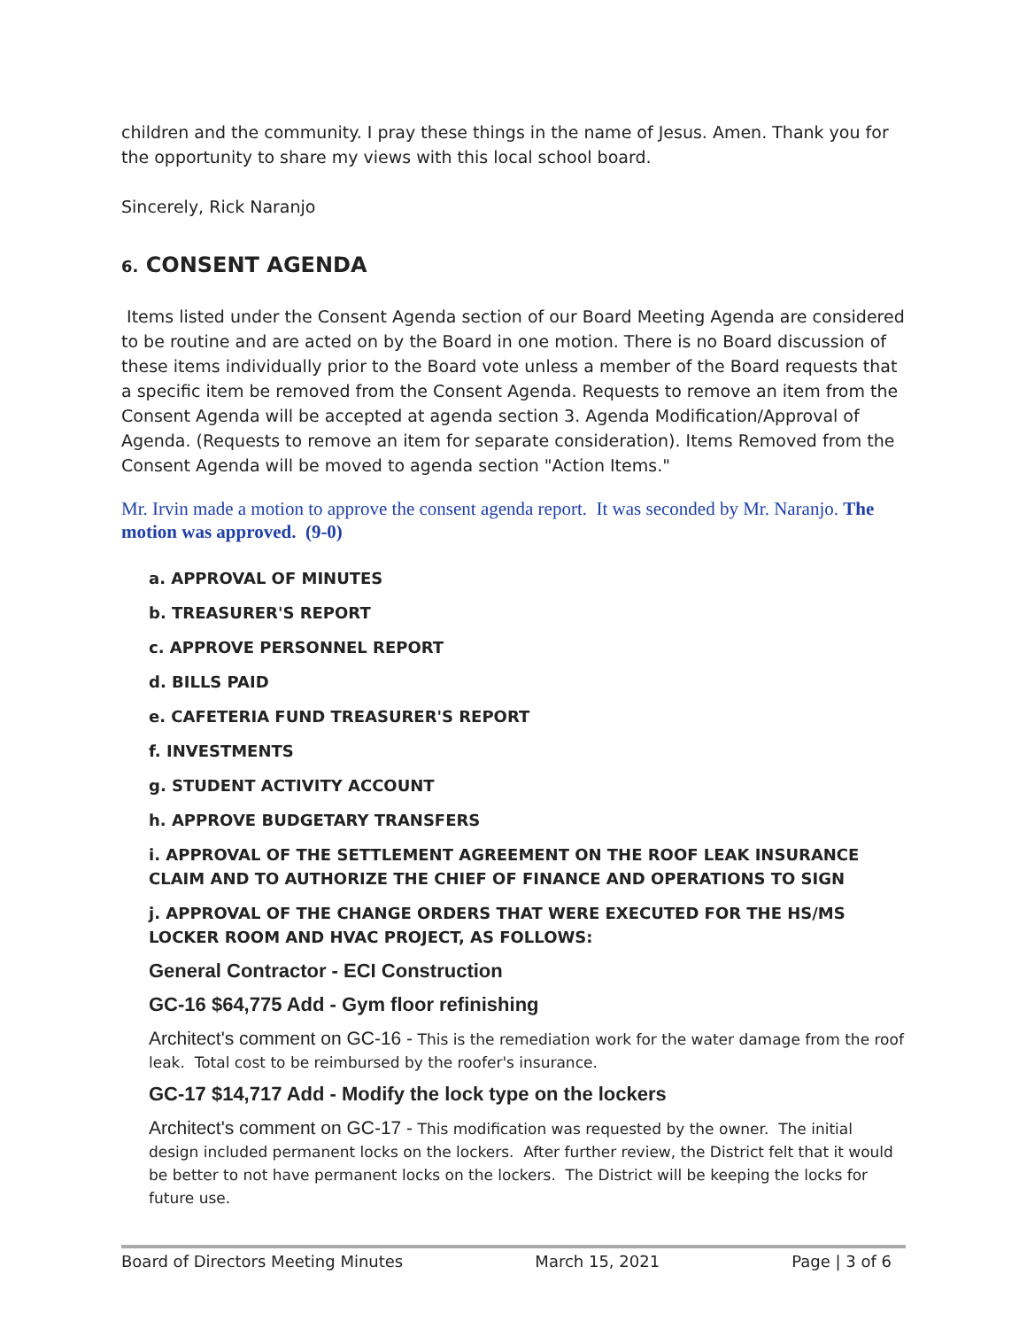children and the community. I pray these things in the name of Jesus. Amen. Thank you for the opportunity to share my views with this local school board.
Sincerely, Rick Naranjo
6. CONSENT AGENDA
Items listed under the Consent Agenda section of our Board Meeting Agenda are considered to be routine and are acted on by the Board in one motion. There is no Board discussion of these items individually prior to the Board vote unless a member of the Board requests that a specific item be removed from the Consent Agenda. Requests to remove an item from the Consent Agenda will be accepted at agenda section 3. Agenda Modification/Approval of Agenda. (Requests to remove an item for separate consideration). Items Removed from the Consent Agenda will be moved to agenda section "Action Items."
Mr. Irvin made a motion to approve the consent agenda report. It was seconded by Mr. Naranjo. The motion was approved. (9-0)
a. APPROVAL OF MINUTES
b. TREASURER'S REPORT
c. APPROVE PERSONNEL REPORT
d. BILLS PAID
e. CAFETERIA FUND TREASURER'S REPORT
f. INVESTMENTS
g. STUDENT ACTIVITY ACCOUNT
h. APPROVE BUDGETARY TRANSFERS
i. APPROVAL OF THE SETTLEMENT AGREEMENT ON THE ROOF LEAK INSURANCE CLAIM AND TO AUTHORIZE THE CHIEF OF FINANCE AND OPERATIONS TO SIGN
j. APPROVAL OF THE CHANGE ORDERS THAT WERE EXECUTED FOR THE HS/MS LOCKER ROOM AND HVAC PROJECT, AS FOLLOWS:
General Contractor - ECI Construction
GC-16 $64,775 Add - Gym floor refinishing
Architect's comment on GC-16 - This is the remediation work for the water damage from the roof leak. Total cost to be reimbursed by the roofer's insurance.
GC-17 $14,717 Add - Modify the lock type on the lockers
Architect's comment on GC-17 - This modification was requested by the owner. The initial design included permanent locks on the lockers. After further review, the District felt that it would be better to not have permanent locks on the lockers. The District will be keeping the locks for future use.
Board of Directors Meeting Minutes March 15, 2021 Page | 3 of 6